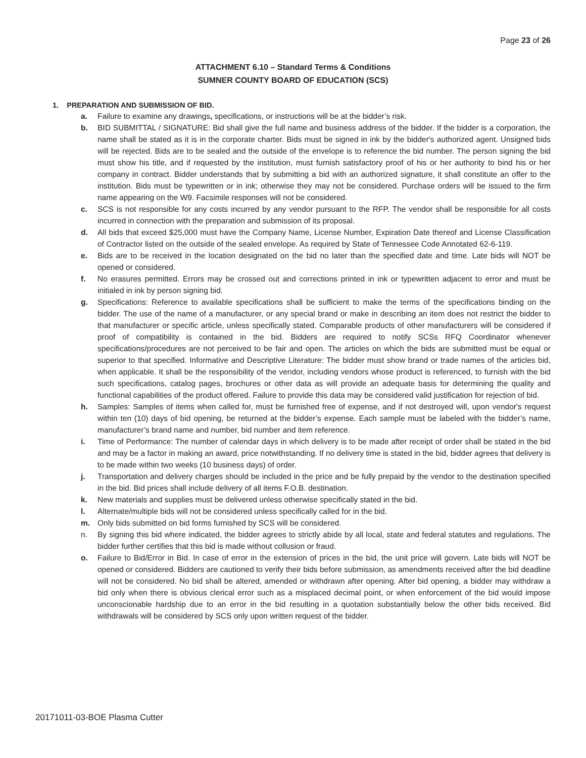Page 23 of 26
ATTACHMENT 6.10 – Standard Terms & Conditions
SUMNER COUNTY BOARD OF EDUCATION (SCS)
1. PREPARATION AND SUBMISSION OF BID.
a. Failure to examine any drawings, specifications, or instructions will be at the bidder’s risk.
b. BID SUBMITTAL / SIGNATURE: Bid shall give the full name and business address of the bidder. If the bidder is a corporation, the name shall be stated as it is in the corporate charter. Bids must be signed in ink by the bidder's authorized agent. Unsigned bids will be rejected. Bids are to be sealed and the outside of the envelope is to reference the bid number. The person signing the bid must show his title, and if requested by the institution, must furnish satisfactory proof of his or her authority to bind his or her company in contract. Bidder understands that by submitting a bid with an authorized signature, it shall constitute an offer to the institution. Bids must be typewritten or in ink; otherwise they may not be considered. Purchase orders will be issued to the firm name appearing on the W9. Facsimile responses will not be considered.
c. SCS is not responsible for any costs incurred by any vendor pursuant to the RFP. The vendor shall be responsible for all costs incurred in connection with the preparation and submission of its proposal.
d. All bids that exceed $25,000 must have the Company Name, License Number, Expiration Date thereof and License Classification of Contractor listed on the outside of the sealed envelope. As required by State of Tennessee Code Annotated 62-6-119.
e. Bids are to be received in the location designated on the bid no later than the specified date and time. Late bids will NOT be opened or considered.
f. No erasures permitted. Errors may be crossed out and corrections printed in ink or typewritten adjacent to error and must be initialed in ink by person signing bid.
g. Specifications: Reference to available specifications shall be sufficient to make the terms of the specifications binding on the bidder. The use of the name of a manufacturer, or any special brand or make in describing an item does not restrict the bidder to that manufacturer or specific article, unless specifically stated. Comparable products of other manufacturers will be considered if proof of compatibility is contained in the bid. Bidders are required to notify SCSs RFQ Coordinator whenever specifications/procedures are not perceived to be fair and open. The articles on which the bids are submitted must be equal or superior to that specified. Informative and Descriptive Literature: The bidder must show brand or trade names of the articles bid, when applicable. It shall be the responsibility of the vendor, including vendors whose product is referenced, to furnish with the bid such specifications, catalog pages, brochures or other data as will provide an adequate basis for determining the quality and functional capabilities of the product offered. Failure to provide this data may be considered valid justification for rejection of bid.
h. Samples: Samples of items when called for, must be furnished free of expense, and if not destroyed will, upon vendor's request within ten (10) days of bid opening, be returned at the bidder’s expense. Each sample must be labeled with the bidder’s name, manufacturer’s brand name and number, bid number and item reference.
i. Time of Performance: The number of calendar days in which delivery is to be made after receipt of order shall be stated in the bid and may be a factor in making an award, price notwithstanding. If no delivery time is stated in the bid, bidder agrees that delivery is to be made within two weeks (10 business days) of order.
j. Transportation and delivery charges should be included in the price and be fully prepaid by the vendor to the destination specified in the bid. Bid prices shall include delivery of all items F.O.B. destination.
k. New materials and supplies must be delivered unless otherwise specifically stated in the bid.
l. Alternate/multiple bids will not be considered unless specifically called for in the bid.
m. Only bids submitted on bid forms furnished by SCS will be considered.
n. By signing this bid where indicated, the bidder agrees to strictly abide by all local, state and federal statutes and regulations. The bidder further certifies that this bid is made without collusion or fraud.
o. Failure to Bid/Error in Bid. In case of error in the extension of prices in the bid, the unit price will govern. Late bids will NOT be opened or considered. Bidders are cautioned to verify their bids before submission, as amendments received after the bid deadline will not be considered. No bid shall be altered, amended or withdrawn after opening. After bid opening, a bidder may withdraw a bid only when there is obvious clerical error such as a misplaced decimal point, or when enforcement of the bid would impose unconscionable hardship due to an error in the bid resulting in a quotation substantially below the other bids received. Bid withdrawals will be considered by SCS only upon written request of the bidder.
20171011-03-BOE Plasma Cutter